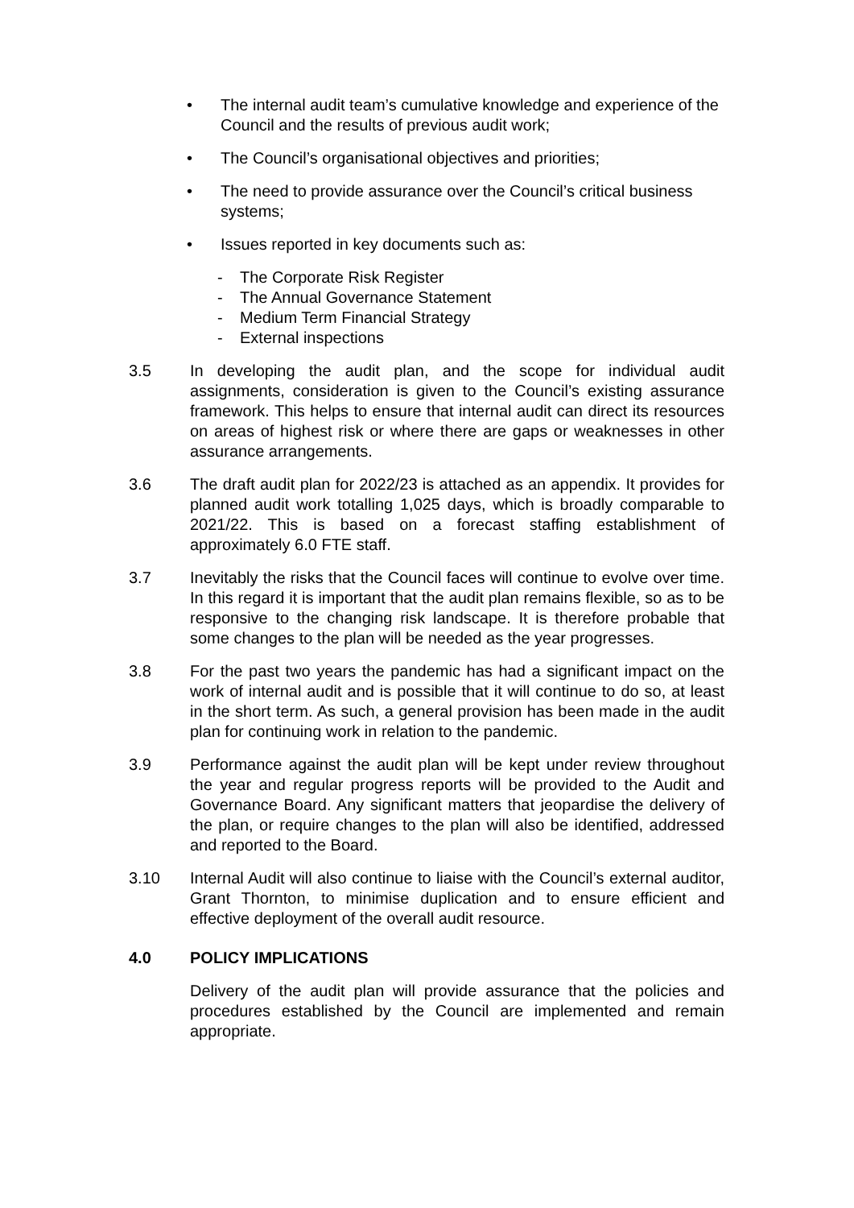• The internal audit team’s cumulative knowledge and experience of the Council and the results of previous audit work;
• The Council’s organisational objectives and priorities;
• The need to provide assurance over the Council’s critical business systems;
• Issues reported in key documents such as:
- The Corporate Risk Register
- The Annual Governance Statement
- Medium Term Financial Strategy
- External inspections
3.5 In developing the audit plan, and the scope for individual audit assignments, consideration is given to the Council’s existing assurance framework. This helps to ensure that internal audit can direct its resources on areas of highest risk or where there are gaps or weaknesses in other assurance arrangements.
3.6 The draft audit plan for 2022/23 is attached as an appendix. It provides for planned audit work totalling 1,025 days, which is broadly comparable to 2021/22. This is based on a forecast staffing establishment of approximately 6.0 FTE staff.
3.7 Inevitably the risks that the Council faces will continue to evolve over time. In this regard it is important that the audit plan remains flexible, so as to be responsive to the changing risk landscape. It is therefore probable that some changes to the plan will be needed as the year progresses.
3.8 For the past two years the pandemic has had a significant impact on the work of internal audit and is possible that it will continue to do so, at least in the short term. As such, a general provision has been made in the audit plan for continuing work in relation to the pandemic.
3.9 Performance against the audit plan will be kept under review throughout the year and regular progress reports will be provided to the Audit and Governance Board. Any significant matters that jeopardise the delivery of the plan, or require changes to the plan will also be identified, addressed and reported to the Board.
3.10 Internal Audit will also continue to liaise with the Council’s external auditor, Grant Thornton, to minimise duplication and to ensure efficient and effective deployment of the overall audit resource.
4.0 POLICY IMPLICATIONS
Delivery of the audit plan will provide assurance that the policies and procedures established by the Council are implemented and remain appropriate.